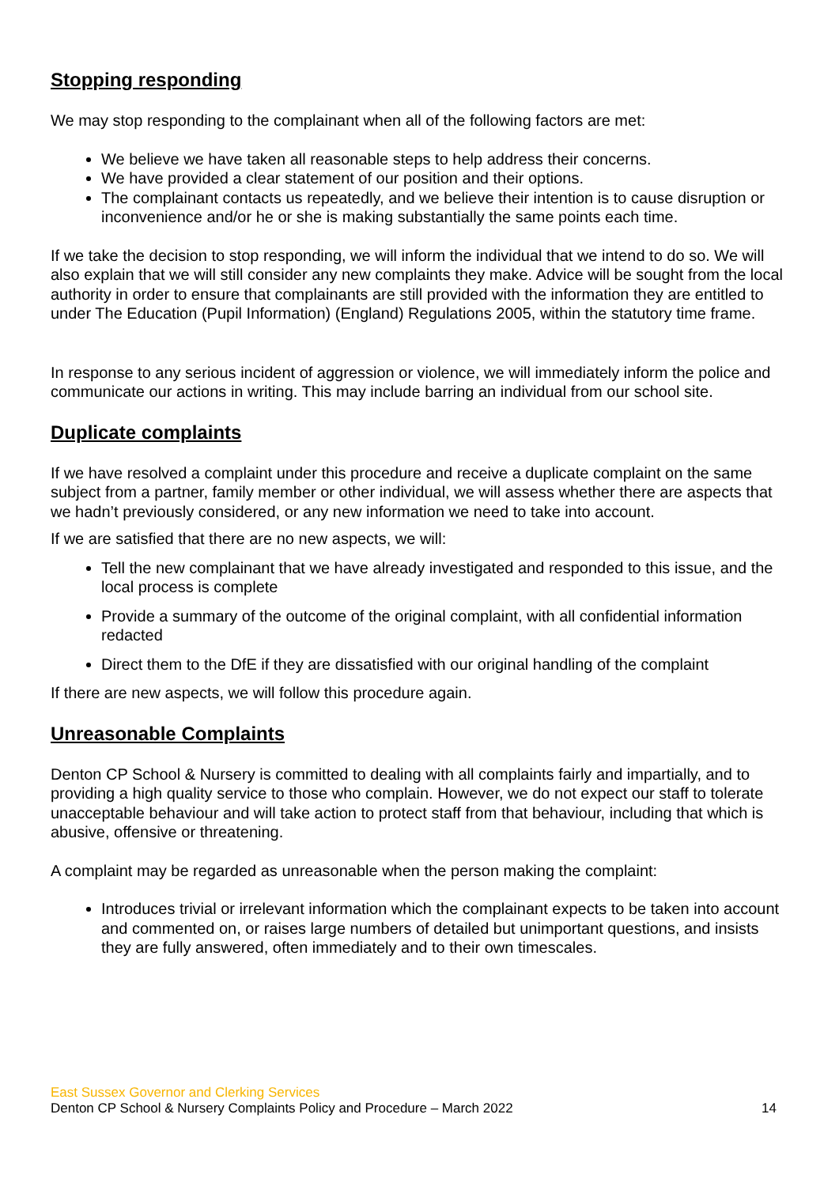Stopping responding
We may stop responding to the complainant when all of the following factors are met:
We believe we have taken all reasonable steps to help address their concerns.
We have provided a clear statement of our position and their options.
The complainant contacts us repeatedly, and we believe their intention is to cause disruption or inconvenience and/or he or she is making substantially the same points each time.
If we take the decision to stop responding, we will inform the individual that we intend to do so. We will also explain that we will still consider any new complaints they make. Advice will be sought from the local authority in order to ensure that complainants are still provided with the information they are entitled to under The Education (Pupil Information) (England) Regulations 2005, within the statutory time frame.
In response to any serious incident of aggression or violence, we will immediately inform the police and communicate our actions in writing. This may include barring an individual from our school site.
Duplicate complaints
If we have resolved a complaint under this procedure and receive a duplicate complaint on the same subject from a partner, family member or other individual, we will assess whether there are aspects that we hadn’t previously considered, or any new information we need to take into account.
If we are satisfied that there are no new aspects, we will:
Tell the new complainant that we have already investigated and responded to this issue, and the local process is complete
Provide a summary of the outcome of the original complaint, with all confidential information redacted
Direct them to the DfE if they are dissatisfied with our original handling of the complaint
If there are new aspects, we will follow this procedure again.
Unreasonable Complaints
Denton CP School & Nursery is committed to dealing with all complaints fairly and impartially, and to providing a high quality service to those who complain. However, we do not expect our staff to tolerate unacceptable behaviour and will take action to protect staff from that behaviour, including that which is abusive, offensive or threatening.
A complaint may be regarded as unreasonable when the person making the complaint:
Introduces trivial or irrelevant information which the complainant expects to be taken into account and commented on, or raises large numbers of detailed but unimportant questions, and insists they are fully answered, often immediately and to their own timescales.
East Sussex Governor and Clerking Services
Denton CP School & Nursery Complaints Policy and Procedure – March 2022 14